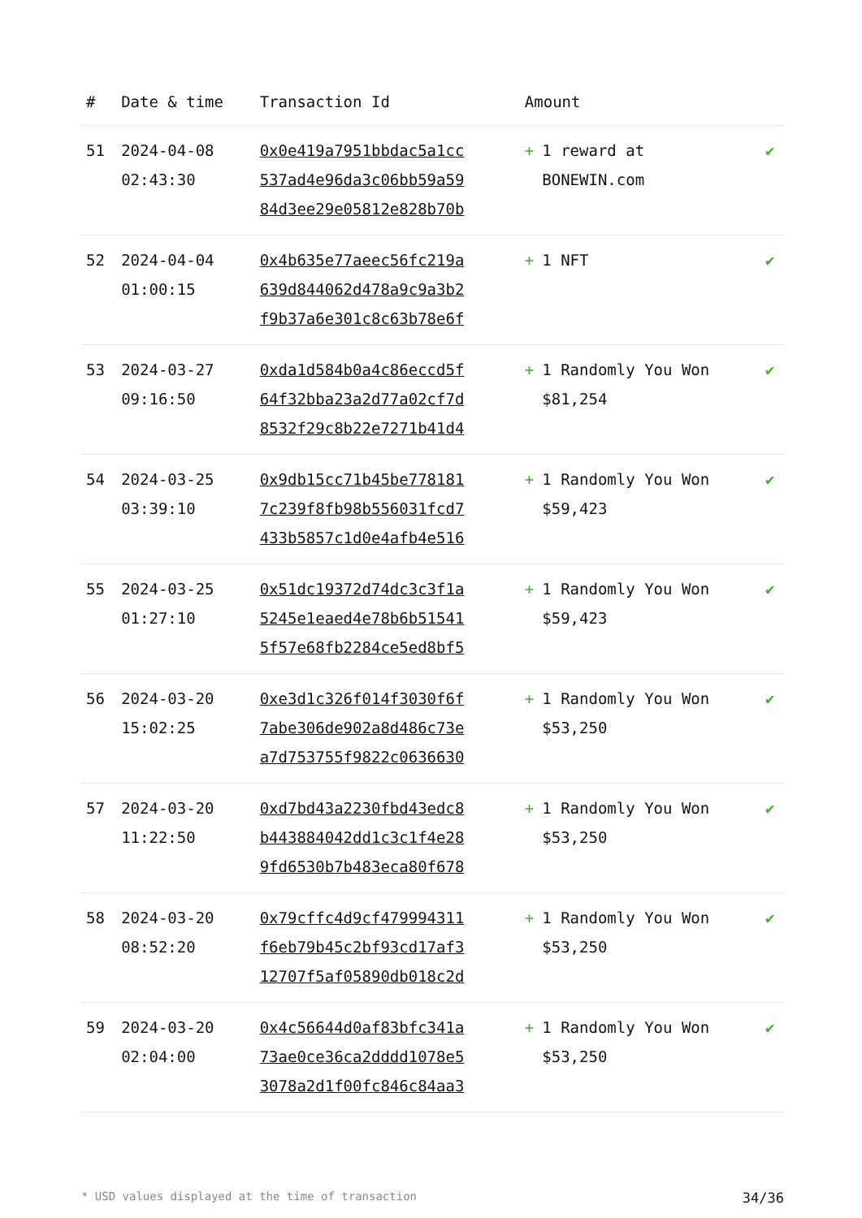| # | Date & time | Transaction Id | Amount | |
| --- | --- | --- | --- | --- |
| 51 | 2024-04-08 02:43:30 | 0x0e419a7951bbdac5a1cc 537ad4e96da3c06bb59a59 84d3ee29e05812e828b70b | + 1 reward at BONEWIN.com | ✔ |
| 52 | 2024-04-04 01:00:15 | 0x4b635e77aeec56fc219a 639d844062d478a9c9a3b2 f9b37a6e301c8c63b78e6f | + 1 NFT | ✔ |
| 53 | 2024-03-27 09:16:50 | 0xda1d584b0a4c86eccd5f 64f32bba23a2d77a02cf7d 8532f29c8b22e7271b41d4 | + 1 Randomly You Won $81,254 | ✔ |
| 54 | 2024-03-25 03:39:10 | 0x9db15cc71b45be778181 7c239f8fb98b556031fcd7 433b5857c1d0e4afb4e516 | + 1 Randomly You Won $59,423 | ✔ |
| 55 | 2024-03-25 01:27:10 | 0x51dc19372d74dc3c3f1a 5245e1eaed4e78b6b51541 5f57e68fb2284ce5ed8bf5 | + 1 Randomly You Won $59,423 | ✔ |
| 56 | 2024-03-20 15:02:25 | 0xe3d1c326f014f3030f6f 7abe306de902a8d486c73e a7d753755f9822c0636630 | + 1 Randomly You Won $53,250 | ✔ |
| 57 | 2024-03-20 11:22:50 | 0xd7bd43a2230fbd43edc8 b443884042dd1c3c1f4e28 9fd6530b7b483eca80f678 | + 1 Randomly You Won $53,250 | ✔ |
| 58 | 2024-03-20 08:52:20 | 0x79cffc4d9cf479994311 f6eb79b45c2bf93cd17af3 12707f5af05890db018c2d | + 1 Randomly You Won $53,250 | ✔ |
| 59 | 2024-03-20 02:04:00 | 0x4c56644d0af83bfc341a 73ae0ce36ca2dddd1078e5 3078a2d1f00fc846c84aa3 | + 1 Randomly You Won $53,250 | ✔ |
* USD values displayed at the time of transaction 34/36